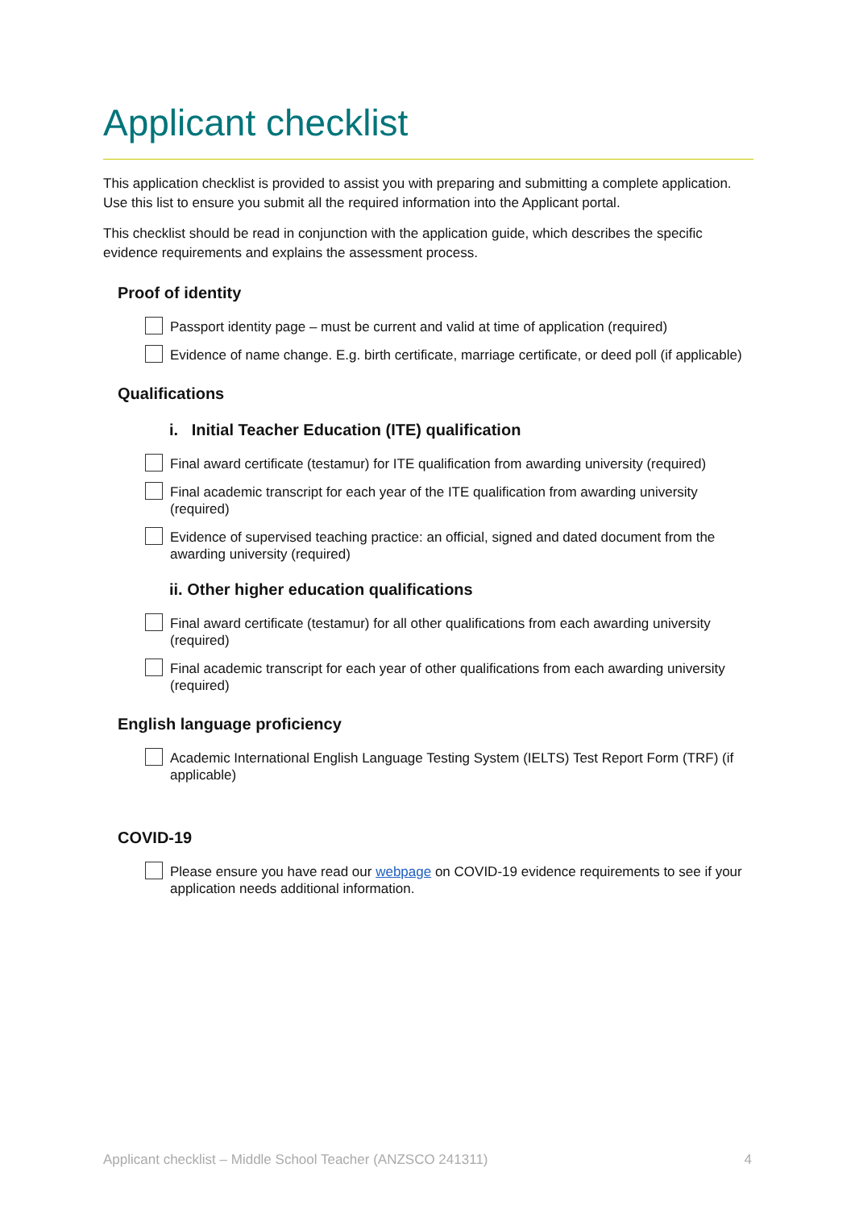Applicant checklist
This application checklist is provided to assist you with preparing and submitting a complete application. Use this list to ensure you submit all the required information into the Applicant portal.
This checklist should be read in conjunction with the application guide, which describes the specific evidence requirements and explains the assessment process.
Proof of identity
Passport identity page – must be current and valid at time of application (required)
Evidence of name change. E.g. birth certificate, marriage certificate, or deed poll (if applicable)
Qualifications
i. Initial Teacher Education (ITE) qualification
Final award certificate (testamur) for ITE qualification from awarding university (required)
Final academic transcript for each year of the ITE qualification from awarding university (required)
Evidence of supervised teaching practice: an official, signed and dated document from the awarding university (required)
ii. Other higher education qualifications
Final award certificate (testamur) for all other qualifications from each awarding university (required)
Final academic transcript for each year of other qualifications from each awarding university (required)
English language proficiency
Academic International English Language Testing System (IELTS) Test Report Form (TRF) (if applicable)
COVID-19
Please ensure you have read our webpage on COVID-19 evidence requirements to see if your application needs additional information.
Applicant checklist – Middle School Teacher (ANZSCO 241311) 4